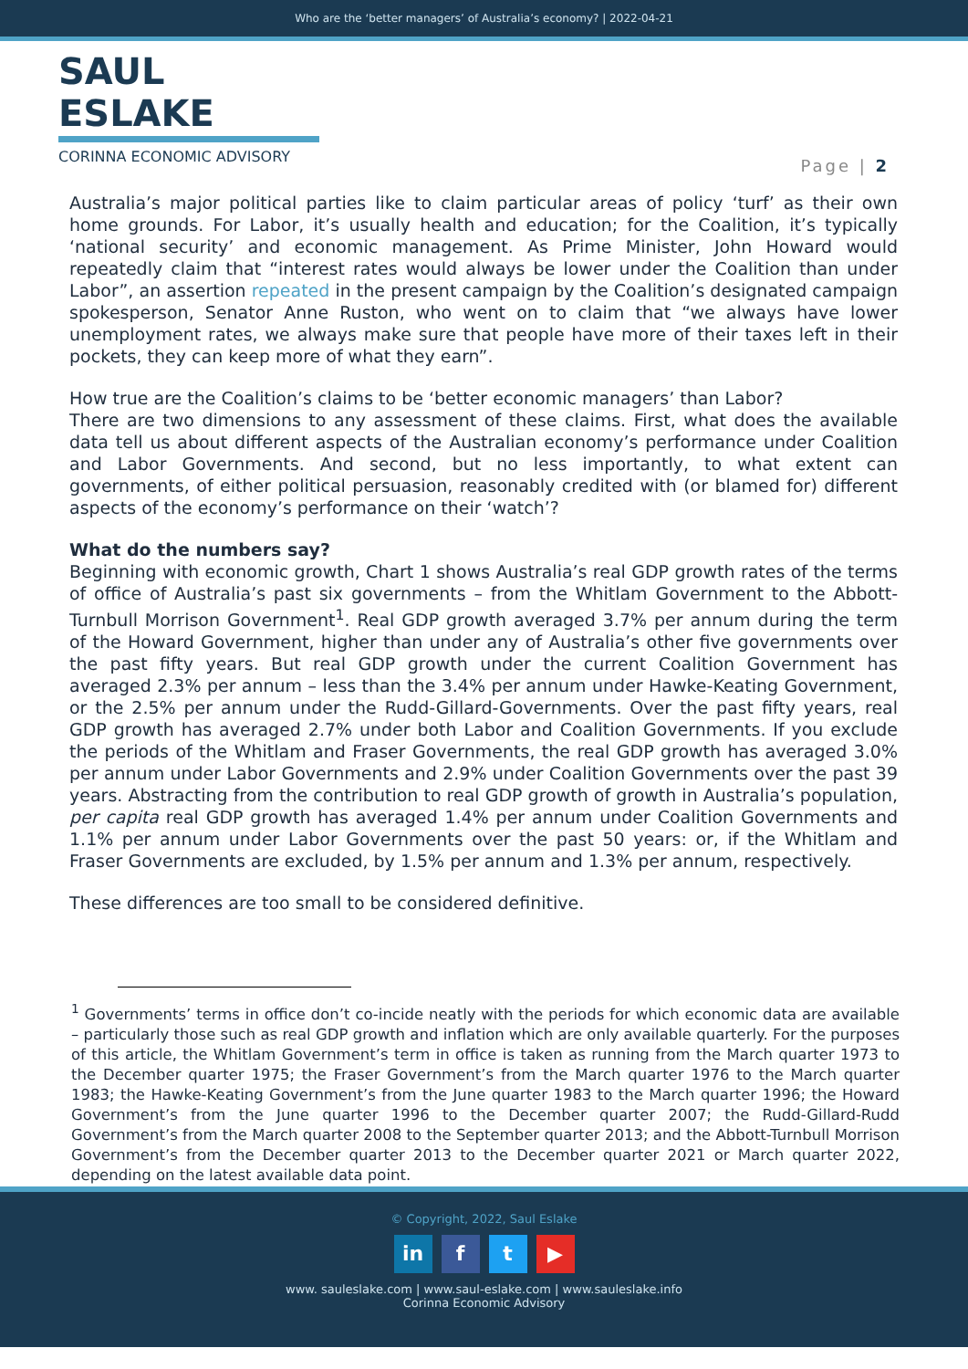Who are the ‘better managers’ of Australia’s economy? | 2022-04-21
SAUL ESLAKE
CORINNA ECONOMIC ADVISORY
Page | 2
Australia’s major political parties like to claim particular areas of policy ‘turf’ as their own home grounds. For Labor, it’s usually health and education; for the Coalition, it’s typically ‘national security’ and economic management. As Prime Minister, John Howard would repeatedly claim that “interest rates would always be lower under the Coalition than under Labor”, an assertion repeated in the present campaign by the Coalition’s designated campaign spokesperson, Senator Anne Ruston, who went on to claim that “we always have lower unemployment rates, we always make sure that people have more of their taxes left in their pockets, they can keep more of what they earn”.
How true are the Coalition’s claims to be ‘better economic managers’ than Labor?
There are two dimensions to any assessment of these claims. First, what does the available data tell us about different aspects of the Australian economy’s performance under Coalition and Labor Governments. And second, but no less importantly, to what extent can governments, of either political persuasion, reasonably credited with (or blamed for) different aspects of the economy’s performance on their ‘watch’?
What do the numbers say?
Beginning with economic growth, Chart 1 shows Australia’s real GDP growth rates of the terms of office of Australia’s past six governments – from the Whitlam Government to the Abbott-Turnbull Morrison Government<sup>1</sup>. Real GDP growth averaged 3.7% per annum during the term of the Howard Government, higher than under any of Australia’s other five governments over the past fifty years. But real GDP growth under the current Coalition Government has averaged 2.3% per annum – less than the 3.4% per annum under Hawke-Keating Government, or the 2.5% per annum under the Rudd-Gillard-Governments. Over the past fifty years, real GDP growth has averaged 2.7% under both Labor and Coalition Governments. If you exclude the periods of the Whitlam and Fraser Governments, the real GDP growth has averaged 3.0% per annum under Labor Governments and 2.9% under Coalition Governments over the past 39 years. Abstracting from the contribution to real GDP growth of growth in Australia’s population, per capita real GDP growth has averaged 1.4% per annum under Coalition Governments and 1.1% per annum under Labor Governments over the past 50 years: or, if the Whitlam and Fraser Governments are excluded, by 1.5% per annum and 1.3% per annum, respectively.
These differences are too small to be considered definitive.
<sup>1</sup> Governments’ terms in office don’t co-incide neatly with the periods for which economic data are available – particularly those such as real GDP growth and inflation which are only available quarterly. For the purposes of this article, the Whitlam Government’s term in office is taken as running from the March quarter 1973 to the December quarter 1975; the Fraser Government’s from the March quarter 1976 to the March quarter 1983; the Hawke-Keating Government’s from the June quarter 1983 to the March quarter 1996; the Howard Government’s from the June quarter 1996 to the December quarter 2007; the Rudd-Gillard-Rudd Government’s from the March quarter 2008 to the September quarter 2013; and the Abbott-Turnbull Morrison Government’s from the December quarter 2013 to the December quarter 2021 or March quarter 2022, depending on the latest available data point.
© Copyright, 2022, Saul Eslake
in f t ▶
www. sauleslake.com | www.saul-eslake.com | www.sauleslake.info
Corinna Economic Advisory